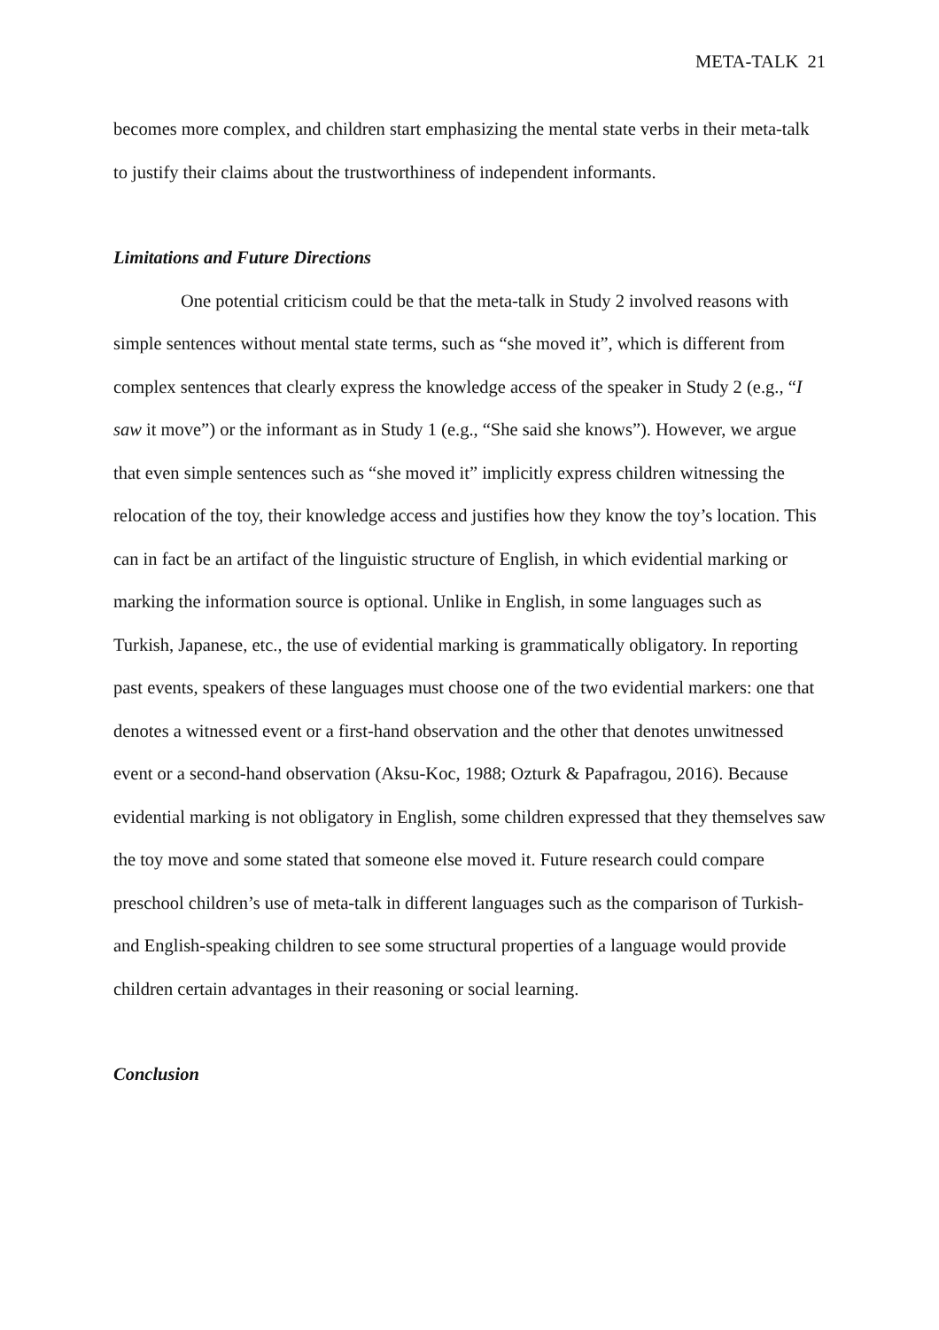META-TALK 21
becomes more complex, and children start emphasizing the mental state verbs in their meta-talk to justify their claims about the trustworthiness of independent informants.
Limitations and Future Directions
One potential criticism could be that the meta-talk in Study 2 involved reasons with simple sentences without mental state terms, such as “she moved it”, which is different from complex sentences that clearly express the knowledge access of the speaker in Study 2 (e.g., “I saw it move”) or the informant as in Study 1 (e.g., “She said she knows”). However, we argue that even simple sentences such as “she moved it” implicitly express children witnessing the relocation of the toy, their knowledge access and justifies how they know the toy’s location. This can in fact be an artifact of the linguistic structure of English, in which evidential marking or marking the information source is optional. Unlike in English, in some languages such as Turkish, Japanese, etc., the use of evidential marking is grammatically obligatory. In reporting past events, speakers of these languages must choose one of the two evidential markers: one that denotes a witnessed event or a first-hand observation and the other that denotes unwitnessed event or a second-hand observation (Aksu-Koc, 1988; Ozturk & Papafragou, 2016). Because evidential marking is not obligatory in English, some children expressed that they themselves saw the toy move and some stated that someone else moved it. Future research could compare preschool children’s use of meta-talk in different languages such as the comparison of Turkish- and English-speaking children to see some structural properties of a language would provide children certain advantages in their reasoning or social learning.
Conclusion